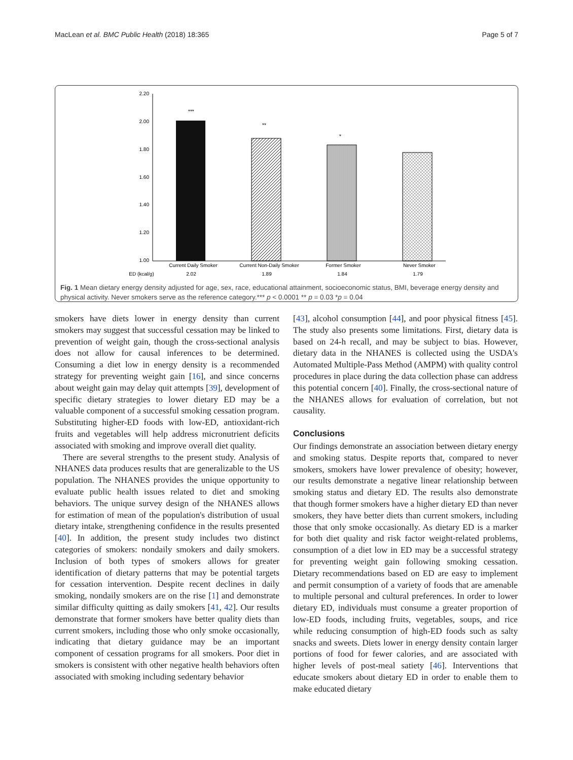MacLean et al. BMC Public Health (2018) 18:365 Page 5 of 7
2.20
2.00
1.80
1.60
1.40
1.20
1.00
***
**
*
Current Daily Smoker
Current Non-Daily Smoker
Former Smoker
Never Smoker
ED (kcal/g)
2.02
1.89
1.84
1.79
Fig. 1 Mean dietary energy density adjusted for age, sex, race, educational attainment, socioeconomic status, BMI, beverage energy density and physical activity. Never smokers serve as the reference category.*** p < 0.0001 ** p = 0.03 *p = 0.04
smokers have diets lower in energy density than current smokers may suggest that successful cessation may be linked to prevention of weight gain, though the cross-sectional analysis does not allow for causal inferences to be determined. Consuming a diet low in energy density is a recommended strategy for preventing weight gain [16], and since concerns about weight gain may delay quit attempts [39], development of specific dietary strategies to lower dietary ED may be a valuable component of a successful smoking cessation program. Substituting higher-ED foods with low-ED, antioxidant-rich fruits and vegetables will help address micronutrient deficits associated with smoking and improve overall diet quality.
There are several strengths to the present study. Analysis of NHANES data produces results that are generalizable to the US population. The NHANES provides the unique opportunity to evaluate public health issues related to diet and smoking behaviors. The unique survey design of the NHANES allows for estimation of mean of the population's distribution of usual dietary intake, strengthening confidence in the results presented [40]. In addition, the present study includes two distinct categories of smokers: nondaily smokers and daily smokers. Inclusion of both types of smokers allows for greater identification of dietary patterns that may be potential targets for cessation intervention. Despite recent declines in daily smoking, nondaily smokers are on the rise [1] and demonstrate similar difficulty quitting as daily smokers [41, 42]. Our results demonstrate that former smokers have better quality diets than current smokers, including those who only smoke occasionally, indicating that dietary guidance may be an important component of cessation programs for all smokers. Poor diet in smokers is consistent with other negative health behaviors often associated with smoking including sedentary behavior
[43], alcohol consumption [44], and poor physical fitness [45]. The study also presents some limitations. First, dietary data is based on 24-h recall, and may be subject to bias. However, dietary data in the NHANES is collected using the USDA's Automated Multiple-Pass Method (AMPM) with quality control procedures in place during the data collection phase can address this potential concern [40]. Finally, the cross-sectional nature of the NHANES allows for evaluation of correlation, but not causality.
Conclusions
Our findings demonstrate an association between dietary energy and smoking status. Despite reports that, compared to never smokers, smokers have lower prevalence of obesity; however, our results demonstrate a negative linear relationship between smoking status and dietary ED. The results also demonstrate that though former smokers have a higher dietary ED than never smokers, they have better diets than current smokers, including those that only smoke occasionally. As dietary ED is a marker for both diet quality and risk factor weight-related problems, consumption of a diet low in ED may be a successful strategy for preventing weight gain following smoking cessation. Dietary recommendations based on ED are easy to implement and permit consumption of a variety of foods that are amenable to multiple personal and cultural preferences. In order to lower dietary ED, individuals must consume a greater proportion of low-ED foods, including fruits, vegetables, soups, and rice while reducing consumption of high-ED foods such as salty snacks and sweets. Diets lower in energy density contain larger portions of food for fewer calories, and are associated with higher levels of post-meal satiety [46]. Interventions that educate smokers about dietary ED in order to enable them to make educated dietary